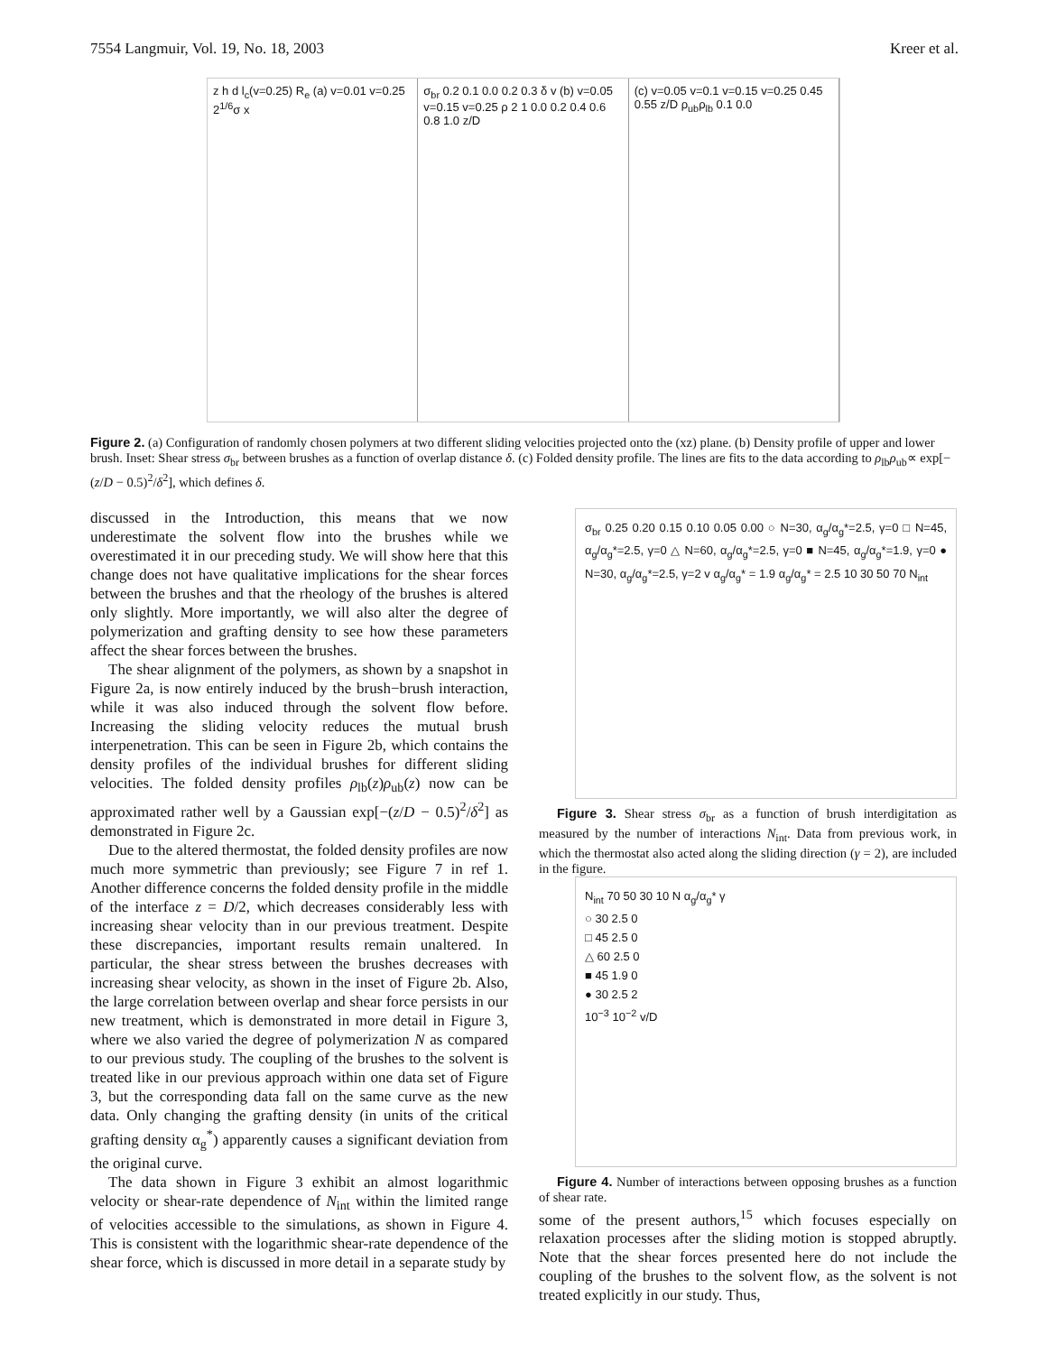7554 Langmuir, Vol. 19, No. 18, 2003 Kreer et al.
z h d l<sub>c</sub>(v=0.25) R<sub>e</sub> (a) v=0.01 v=0.25 2<sup>1/6</sup>σ x
σ<sub>br</sub> 0.2 0.1 0.0 0.2 0.3 δ v (b) v=0.05 v=0.15 v=0.25 ρ 2 1 0.0 0.2 0.4 0.6 0.8 1.0 z/D
(c) v=0.05 v=0.1 v=0.15 v=0.25 0.45 0.55 z/D ρ<sub>ub</sub>ρ<sub>lb</sub> 0.1 0.0
Figure 2. (a) Configuration of randomly chosen polymers at two different sliding velocities projected onto the (xz) plane. (b) Density profile of upper and lower brush. Inset: Shear stress σ<sub>br</sub> between brushes as a function of overlap distance δ. (c) Folded density profile. The lines are fits to the data according to ρ<sub>lb</sub>ρ<sub>ub</sub>∝ exp[−(z/D − 0.5)<sup>2</sup>/δ<sup>2</sup>], which defines δ.
discussed in the Introduction, this means that we now underestimate the solvent flow into the brushes while we overestimated it in our preceding study. We will show here that this change does not have qualitative implications for the shear forces between the brushes and that the rheology of the brushes is altered only slightly. More importantly, we will also alter the degree of polymerization and grafting density to see how these parameters affect the shear forces between the brushes.
The shear alignment of the polymers, as shown by a snapshot in Figure 2a, is now entirely induced by the brush−brush interaction, while it was also induced through the solvent flow before. Increasing the sliding velocity reduces the mutual brush interpenetration. This can be seen in Figure 2b, which contains the density profiles of the individual brushes for different sliding velocities. The folded density profiles ρ<sub>lb</sub>(z)ρ<sub>ub</sub>(z) now can be approximated rather well by a Gaussian exp[−(z/D − 0.5)<sup>2</sup>/δ<sup>2</sup>] as demonstrated in Figure 2c.
Due to the altered thermostat, the folded density profiles are now much more symmetric than previously; see Figure 7 in ref 1. Another difference concerns the folded density profile in the middle of the interface z = D/2, which decreases considerably less with increasing shear velocity than in our previous treatment. Despite these discrepancies, important results remain unaltered. In particular, the shear stress between the brushes decreases with increasing shear velocity, as shown in the inset of Figure 2b. Also, the large correlation between overlap and shear force persists in our new treatment, which is demonstrated in more detail in Figure 3, where we also varied the degree of polymerization N as compared to our previous study. The coupling of the brushes to the solvent is treated like in our previous approach within one data set of Figure 3, but the corresponding data fall on the same curve as the new data. Only changing the grafting density (in units of the critical grafting density α<sub>g</sub><sup>*</sup>) apparently causes a significant deviation from the original curve.
The data shown in Figure 3 exhibit an almost logarithmic velocity or shear-rate dependence of N<sub>int</sub> within the limited range of velocities accessible to the simulations, as shown in Figure 4. This is consistent with the logarithmic shear-rate dependence of the shear force, which is discussed in more detail in a separate study by
σ<sub>br</sub> 0.25 0.20 0.15 0.10 0.05 0.00 ○ N=30, α<sub>g</sub>/α<sub>g</sub>*=2.5, γ=0 □ N=45, α<sub>g</sub>/α<sub>g</sub>*=2.5, γ=0 △ N=60, α<sub>g</sub>/α<sub>g</sub>*=2.5, γ=0 ■ N=45, α<sub>g</sub>/α<sub>g</sub>*=1.9, γ=0 ● N=30, α<sub>g</sub>/α<sub>g</sub>*=2.5, γ=2 v α<sub>g</sub>/α<sub>g</sub>* = 1.9 α<sub>g</sub>/α<sub>g</sub>* = 2.5 10 30 50 70 N<sub>int</sub>
Figure 3. Shear stress σ<sub>br</sub> as a function of brush interdigitation as measured by the number of interactions N<sub>int</sub>. Data from previous work, in which the thermostat also acted along the sliding direction (γ = 2), are included in the figure.
N<sub>int</sub> 70 50 30 10 N α<sub>g</sub>/α<sub>g</sub>* γ
○ 30 2.5 0
□ 45 2.5 0
△ 60 2.5 0
■ 45 1.9 0
● 30 2.5 2
10<sup>−3</sup> 10<sup>−2</sup> v/D
Figure 4. Number of interactions between opposing brushes as a function of shear rate.
some of the present authors,<sup>15</sup> which focuses especially on relaxation processes after the sliding motion is stopped abruptly. Note that the shear forces presented here do not include the coupling of the brushes to the solvent flow, as the solvent is not treated explicitly in our study. Thus,